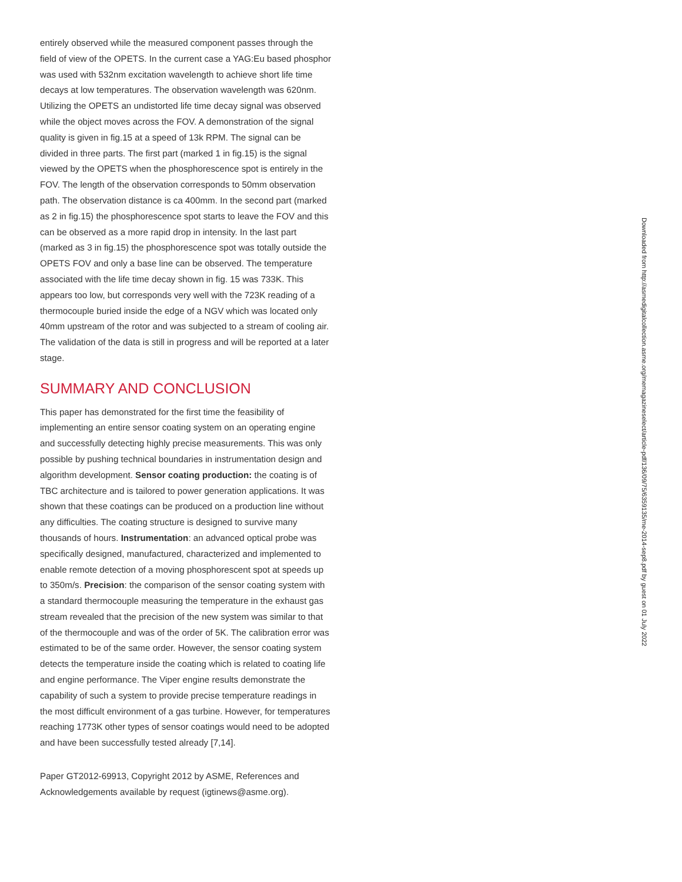entirely observed while the measured component passes through the field of view of the OPETS. In the current case a YAG:Eu based phosphor was used with 532nm excitation wavelength to achieve short life time decays at low temperatures. The observation wavelength was 620nm. Utilizing the OPETS an undistorted life time decay signal was observed while the object moves across the FOV. A demonstration of the signal quality is given in fig.15 at a speed of 13k RPM. The signal can be divided in three parts. The first part (marked 1 in fig.15) is the signal viewed by the OPETS when the phosphorescence spot is entirely in the FOV. The length of the observation corresponds to 50mm observation path. The observation distance is ca 400mm. In the second part (marked as 2 in fig.15) the phosphorescence spot starts to leave the FOV and this can be observed as a more rapid drop in intensity. In the last part (marked as 3 in fig.15) the phosphorescence spot was totally outside the OPETS FOV and only a base line can be observed. The temperature associated with the life time decay shown in fig. 15 was 733K. This appears too low, but corresponds very well with the 723K reading of a thermocouple buried inside the edge of a NGV which was located only 40mm upstream of the rotor and was subjected to a stream of cooling air. The validation of the data is still in progress and will be reported at a later stage.
SUMMARY AND CONCLUSION
This paper has demonstrated for the first time the feasibility of implementing an entire sensor coating system on an operating engine and successfully detecting highly precise measurements. This was only possible by pushing technical boundaries in instrumentation design and algorithm development. Sensor coating production: the coating is of TBC architecture and is tailored to power generation applications. It was shown that these coatings can be produced on a production line without any difficulties. The coating structure is designed to survive many thousands of hours. Instrumentation: an advanced optical probe was specifically designed, manufactured, characterized and implemented to enable remote detection of a moving phosphorescent spot at speeds up to 350m/s. Precision: the comparison of the sensor coating system with a standard thermocouple measuring the temperature in the exhaust gas stream revealed that the precision of the new system was similar to that of the thermocouple and was of the order of 5K. The calibration error was estimated to be of the same order. However, the sensor coating system detects the temperature inside the coating which is related to coating life and engine performance. The Viper engine results demonstrate the capability of such a system to provide precise temperature readings in the most difficult environment of a gas turbine. However, for temperatures reaching 1773K other types of sensor coatings would need to be adopted and have been successfully tested already [7,14].
Paper GT2012-69913, Copyright 2012 by ASME, References and Acknowledgements available by request (igtinews@asme.org).
Downloaded from http://asmedigitalcollection.asme.org/memagazineselect/article-pdf/136/09/75/6359135/me-2014-sep8.pdf by guest on 01 July 2022